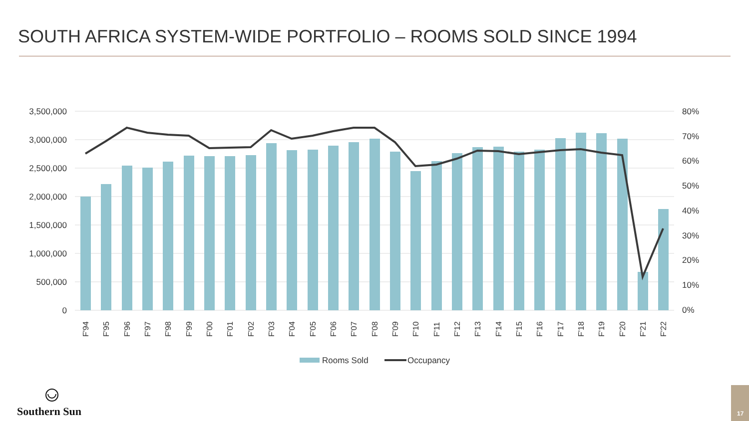SOUTH AFRICA SYSTEM-WIDE PORTFOLIO – ROOMS SOLD SINCE 1994
3,500,000
3,000,000
2,500,000
2,000,000
1,500,000
1,000,000
500,000
0
80%
70%
60%
50%
40%
30%
20%
10%
0%
F'94
F'95
F'96
F'97
F'98
F'99
F'00
F'01
F'02
F'03
F'04
F'05
F'06
F'07
F'08
F'09
F'10
F'11
F'12
F'13
F'14
F'15
F'16
F'17
F'18
F'19
F'20
F'21
F'22
Rooms Sold
Occupancy
Southern Sun
17